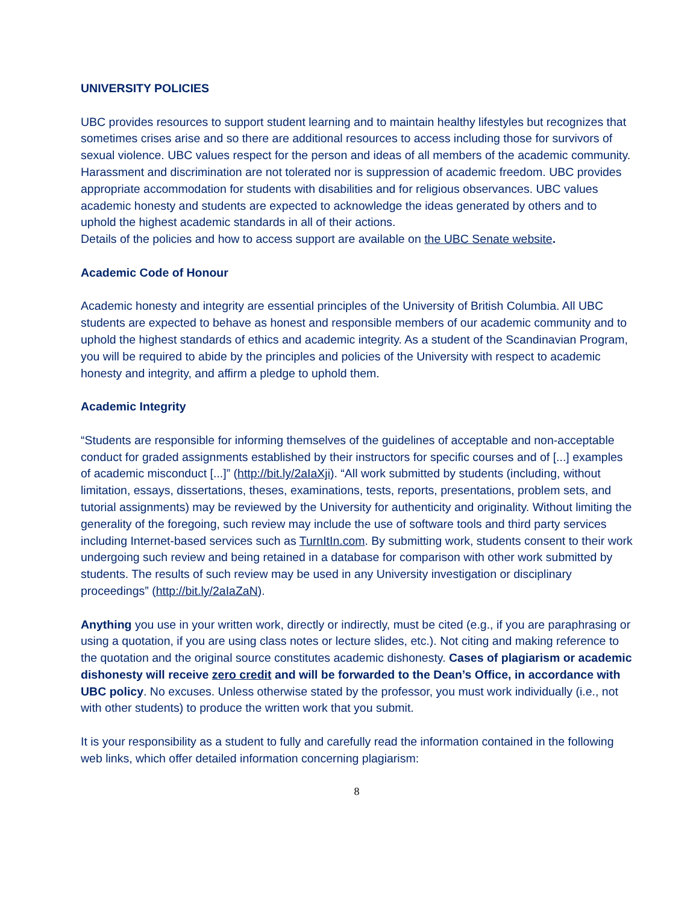UNIVERSITY POLICIES
UBC provides resources to support student learning and to maintain healthy lifestyles but recognizes that sometimes crises arise and so there are additional resources to access including those for survivors of sexual violence. UBC values respect for the person and ideas of all members of the academic community. Harassment and discrimination are not tolerated nor is suppression of academic freedom. UBC provides appropriate accommodation for students with disabilities and for religious observances. UBC values academic honesty and students are expected to acknowledge the ideas generated by others and to uphold the highest academic standards in all of their actions.
Details of the policies and how to access support are available on the UBC Senate website.
Academic Code of Honour
Academic honesty and integrity are essential principles of the University of British Columbia. All UBC students are expected to behave as honest and responsible members of our academic community and to uphold the highest standards of ethics and academic integrity. As a student of the Scandinavian Program, you will be required to abide by the principles and policies of the University with respect to academic honesty and integrity, and affirm a pledge to uphold them.
Academic Integrity
“Students are responsible for informing themselves of the guidelines of acceptable and non-acceptable conduct for graded assignments established by their instructors for specific courses and of [...] examples of academic misconduct [...]” (http://bit.ly/2aIaXji). “All work submitted by students (including, without limitation, essays, dissertations, theses, examinations, tests, reports, presentations, problem sets, and tutorial assignments) may be reviewed by the University for authenticity and originality. Without limiting the generality of the foregoing, such review may include the use of software tools and third party services including Internet-based services such as TurnItIn.com. By submitting work, students consent to their work undergoing such review and being retained in a database for comparison with other work submitted by students. The results of such review may be used in any University investigation or disciplinary proceedings” (http://bit.ly/2aIaZaN).
Anything you use in your written work, directly or indirectly, must be cited (e.g., if you are paraphrasing or using a quotation, if you are using class notes or lecture slides, etc.). Not citing and making reference to the quotation and the original source constitutes academic dishonesty. Cases of plagiarism or academic dishonesty will receive zero credit and will be forwarded to the Dean’s Office, in accordance with UBC policy. No excuses. Unless otherwise stated by the professor, you must work individually (i.e., not with other students) to produce the written work that you submit.
It is your responsibility as a student to fully and carefully read the information contained in the following web links, which offer detailed information concerning plagiarism:
8